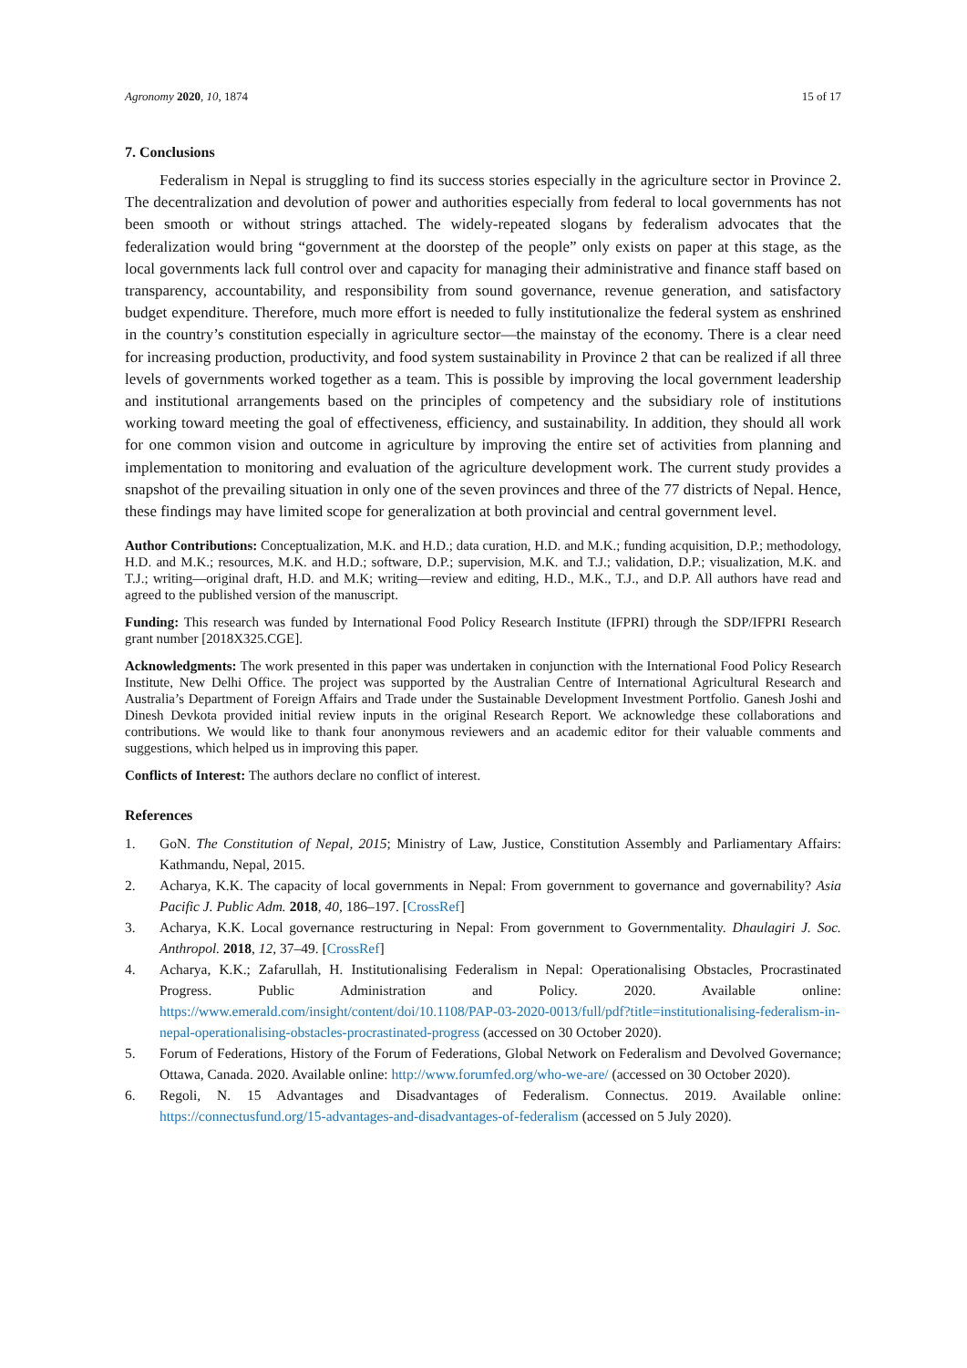Agronomy 2020, 10, 1874 15 of 17
7. Conclusions
Federalism in Nepal is struggling to find its success stories especially in the agriculture sector in Province 2. The decentralization and devolution of power and authorities especially from federal to local governments has not been smooth or without strings attached. The widely-repeated slogans by federalism advocates that the federalization would bring “government at the doorstep of the people” only exists on paper at this stage, as the local governments lack full control over and capacity for managing their administrative and finance staff based on transparency, accountability, and responsibility from sound governance, revenue generation, and satisfactory budget expenditure. Therefore, much more effort is needed to fully institutionalize the federal system as enshrined in the country’s constitution especially in agriculture sector—the mainstay of the economy. There is a clear need for increasing production, productivity, and food system sustainability in Province 2 that can be realized if all three levels of governments worked together as a team. This is possible by improving the local government leadership and institutional arrangements based on the principles of competency and the subsidiary role of institutions working toward meeting the goal of effectiveness, efficiency, and sustainability. In addition, they should all work for one common vision and outcome in agriculture by improving the entire set of activities from planning and implementation to monitoring and evaluation of the agriculture development work. The current study provides a snapshot of the prevailing situation in only one of the seven provinces and three of the 77 districts of Nepal. Hence, these findings may have limited scope for generalization at both provincial and central government level.
Author Contributions: Conceptualization, M.K. and H.D.; data curation, H.D. and M.K.; funding acquisition, D.P.; methodology, H.D. and M.K.; resources, M.K. and H.D.; software, D.P.; supervision, M.K. and T.J.; validation, D.P.; visualization, M.K. and T.J.; writing—original draft, H.D. and M.K; writing—review and editing, H.D., M.K., T.J., and D.P. All authors have read and agreed to the published version of the manuscript.
Funding: This research was funded by International Food Policy Research Institute (IFPRI) through the SDP/IFPRI Research grant number [2018X325.CGE].
Acknowledgments: The work presented in this paper was undertaken in conjunction with the International Food Policy Research Institute, New Delhi Office. The project was supported by the Australian Centre of International Agricultural Research and Australia’s Department of Foreign Affairs and Trade under the Sustainable Development Investment Portfolio. Ganesh Joshi and Dinesh Devkota provided initial review inputs in the original Research Report. We acknowledge these collaborations and contributions. We would like to thank four anonymous reviewers and an academic editor for their valuable comments and suggestions, which helped us in improving this paper.
Conflicts of Interest: The authors declare no conflict of interest.
References
1. GoN. The Constitution of Nepal, 2015; Ministry of Law, Justice, Constitution Assembly and Parliamentary Affairs: Kathmandu, Nepal, 2015.
2. Acharya, K.K. The capacity of local governments in Nepal: From government to governance and governability? Asia Pacific J. Public Adm. 2018, 40, 186–197. [CrossRef]
3. Acharya, K.K. Local governance restructuring in Nepal: From government to Governmentality. Dhaulagiri J. Soc. Anthropol. 2018, 12, 37–49. [CrossRef]
4. Acharya, K.K.; Zafarullah, H. Institutionalising Federalism in Nepal: Operationalising Obstacles, Procrastinated Progress. Public Administration and Policy. 2020. Available online: https://www.emerald.com/insight/content/doi/10.1108/PAP-03-2020-0013/full/pdf?title=institutionalising-federalism-in-nepal-operationalising-obstacles-procrastinated-progress (accessed on 30 October 2020).
5. Forum of Federations, History of the Forum of Federations, Global Network on Federalism and Devolved Governance; Ottawa, Canada. 2020. Available online: http://www.forumfed.org/who-we-are/ (accessed on 30 October 2020).
6. Regoli, N. 15 Advantages and Disadvantages of Federalism. Connectus. 2019. Available online: https://connectusfund.org/15-advantages-and-disadvantages-of-federalism (accessed on 5 July 2020).